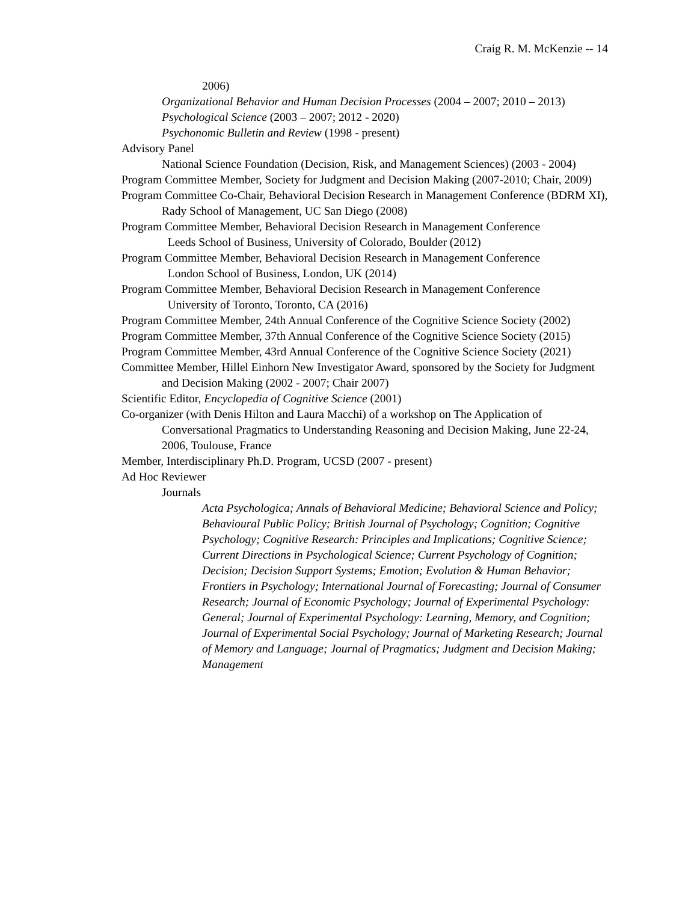Craig R. M. McKenzie -- 14
2006)
Organizational Behavior and Human Decision Processes (2004 – 2007; 2010 – 2013)
Psychological Science (2003 – 2007; 2012 - 2020)
Psychonomic Bulletin and Review (1998 - present)
Advisory Panel
National Science Foundation (Decision, Risk, and Management Sciences) (2003 - 2004)
Program Committee Member, Society for Judgment and Decision Making (2007-2010; Chair, 2009)
Program Committee Co-Chair, Behavioral Decision Research in Management Conference (BDRM XI), Rady School of Management, UC San Diego (2008)
Program Committee Member, Behavioral Decision Research in Management Conference
Leeds School of Business, University of Colorado, Boulder (2012)
Program Committee Member, Behavioral Decision Research in Management Conference
London School of Business, London, UK (2014)
Program Committee Member, Behavioral Decision Research in Management Conference
University of Toronto, Toronto, CA (2016)
Program Committee Member, 24th Annual Conference of the Cognitive Science Society (2002)
Program Committee Member, 37th Annual Conference of the Cognitive Science Society (2015)
Program Committee Member, 43rd Annual Conference of the Cognitive Science Society (2021)
Committee Member, Hillel Einhorn New Investigator Award, sponsored by the Society for Judgment and Decision Making (2002 - 2007; Chair 2007)
Scientific Editor, Encyclopedia of Cognitive Science (2001)
Co-organizer (with Denis Hilton and Laura Macchi) of a workshop on The Application of Conversational Pragmatics to Understanding Reasoning and Decision Making, June 22-24, 2006, Toulouse, France
Member, Interdisciplinary Ph.D. Program, UCSD (2007 - present)
Ad Hoc Reviewer
Journals
Acta Psychologica; Annals of Behavioral Medicine; Behavioral Science and Policy; Behavioural Public Policy; British Journal of Psychology; Cognition; Cognitive Psychology; Cognitive Research: Principles and Implications; Cognitive Science; Current Directions in Psychological Science; Current Psychology of Cognition; Decision; Decision Support Systems; Emotion; Evolution & Human Behavior; Frontiers in Psychology; International Journal of Forecasting; Journal of Consumer Research; Journal of Economic Psychology; Journal of Experimental Psychology: General; Journal of Experimental Psychology: Learning, Memory, and Cognition; Journal of Experimental Social Psychology; Journal of Marketing Research; Journal of Memory and Language; Journal of Pragmatics; Judgment and Decision Making; Management